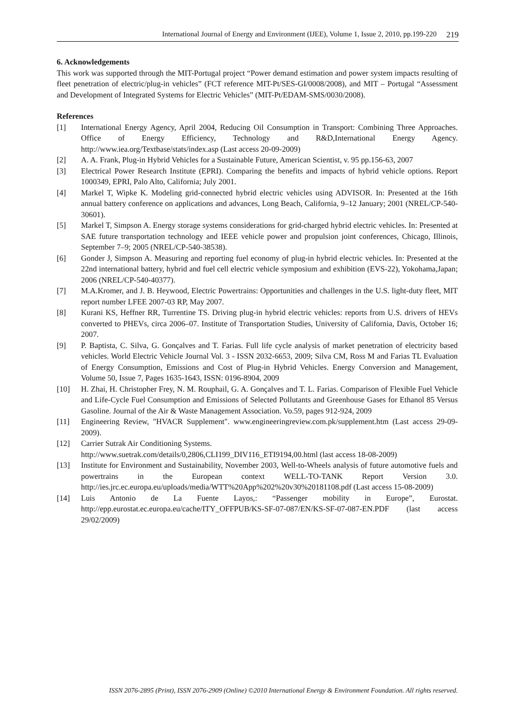International Journal of Energy and Environment (IJEE), Volume 1, Issue 2, 2010, pp.199-220 219
6. Acknowledgements
This work was supported through the MIT-Portugal project “Power demand estimation and power system impacts resulting of fleet penetration of electric/plug-in vehicles” (FCT reference MIT-Pt/SES-GI/0008/2008), and MIT – Portugal “Assessment and Development of Integrated Systems for Electric Vehicles” (MIT-Pt/EDAM-SMS/0030/2008).
References
[1] International Energy Agency, April 2004, Reducing Oil Consumption in Transport: Combining Three Approaches. Office of Energy Efficiency, Technology and R&D,International Energy Agency. http://www.iea.org/Textbase/stats/index.asp (Last access 20-09-2009)
[2] A. A. Frank, Plug-in Hybrid Vehicles for a Sustainable Future, American Scientist, v. 95 pp.156-63, 2007
[3] Electrical Power Research Institute (EPRI). Comparing the benefits and impacts of hybrid vehicle options. Report 1000349, EPRI, Palo Alto, California; July 2001.
[4] Markel T, Wipke K. Modeling grid-connected hybrid electric vehicles using ADVISOR. In: Presented at the 16th annual battery conference on applications and advances, Long Beach, California, 9–12 January; 2001 (NREL/CP-540-30601).
[5] Markel T, Simpson A. Energy storage systems considerations for grid-charged hybrid electric vehicles. In: Presented at SAE future transportation technology and IEEE vehicle power and propulsion joint conferences, Chicago, Illinois, September 7–9; 2005 (NREL/CP-540-38538).
[6] Gonder J, Simpson A. Measuring and reporting fuel economy of plug-in hybrid electric vehicles. In: Presented at the 22nd international battery, hybrid and fuel cell electric vehicle symposium and exhibition (EVS-22), Yokohama,Japan; 2006 (NREL/CP-540-40377).
[7] M.A.Kromer, and J. B. Heywood, Electric Powertrains: Opportunities and challenges in the U.S. light-duty fleet, MIT report number LFEE 2007-03 RP, May 2007.
[8] Kurani KS, Heffner RR, Turrentine TS. Driving plug-in hybrid electric vehicles: reports from U.S. drivers of HEVs converted to PHEVs, circa 2006–07. Institute of Transportation Studies, University of California, Davis, October 16; 2007.
[9] P. Baptista, C. Silva, G. Gonçalves and T. Farias. Full life cycle analysis of market penetration of electricity based vehicles. World Electric Vehicle Journal Vol. 3 - ISSN 2032-6653, 2009; Silva CM, Ross M and Farias TL Evaluation of Energy Consumption, Emissions and Cost of Plug-in Hybrid Vehicles. Energy Conversion and Management, Volume 50, Issue 7, Pages 1635-1643, ISSN: 0196-8904, 2009
[10] H. Zhai, H. Christopher Frey, N. M. Rouphail, G. A. Gonçalves and T. L. Farias. Comparison of Flexible Fuel Vehicle and Life-Cycle Fuel Consumption and Emissions of Selected Pollutants and Greenhouse Gases for Ethanol 85 Versus Gasoline. Journal of the Air & Waste Management Association. Vo.59, pages 912-924, 2009
[11] Engineering Review, "HVACR Supplement". www.engineeringreview.com.pk/supplement.htm (Last access 29-09-2009).
[12] Carrier Sutrak Air Conditioning Systems.
http://www.suetrak.com/details/0,2806,CLI199_DIV116_ETI9194,00.html (last access 18-08-2009)
[13] Institute for Environment and Sustainability, November 2003, Well-to-Wheels analysis of future automotive fuels and powertrains in the European context WELL-TO-TANK Report Version 3.0. http://ies.jrc.ec.europa.eu/uploads/media/WTT%20App%202%20v30%20181108.pdf (Last access 15-08-2009)
[14] Luis Antonio de La Fuente Layos,: “Passenger mobility in Europe”, Eurostat. http://epp.eurostat.ec.europa.eu/cache/ITY_OFFPUB/KS-SF-07-087/EN/KS-SF-07-087-EN.PDF (last access 29/02/2009)
ISSN 2076-2895 (Print), ISSN 2076-2909 (Online) ©2010 International Energy & Environment Foundation. All rights reserved.